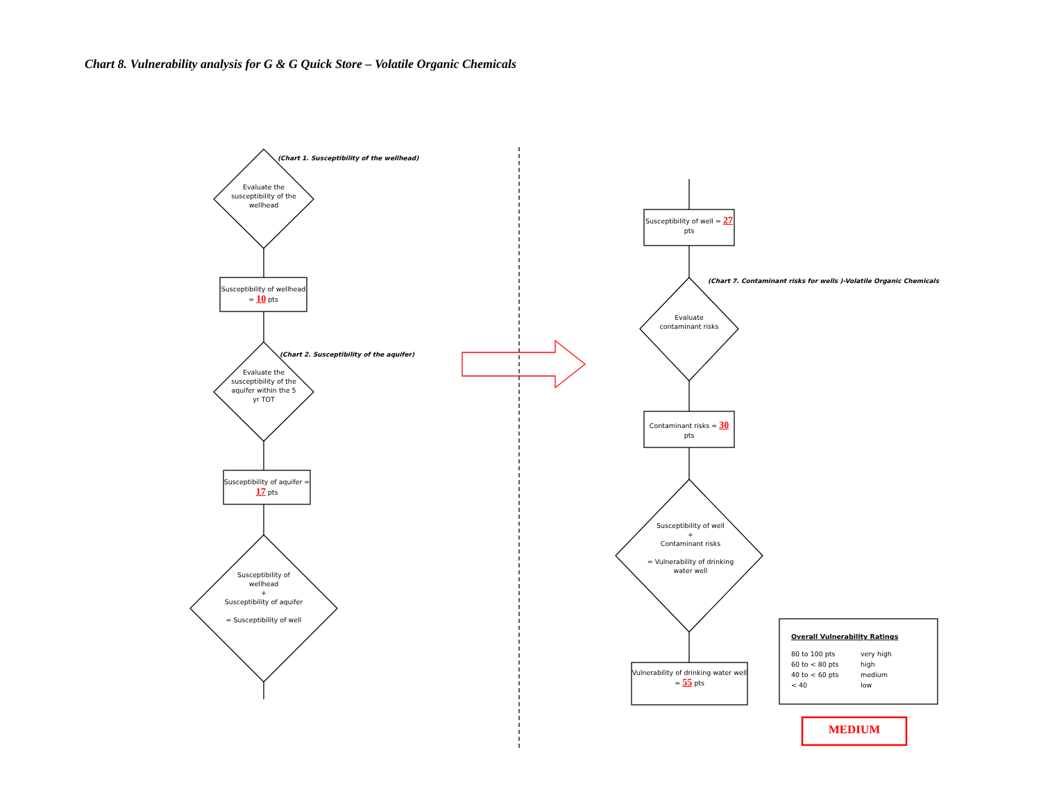Chart 8. Vulnerability analysis for G & G Quick Store – Volatile Organic Chemicals
(Chart 1. Susceptibility of the wellhead)
Evaluate the susceptibility of the wellhead
Susceptibility of wellhead = 10 pts
(Chart 2. Susceptibility of the aquifer)
Evaluate the susceptibility of the aquifer within the 5 yr TOT
Susceptibility of aquifer = 17 pts
Susceptibility of wellhead
+
Susceptibility of aquifer
= Susceptibility of well
Susceptibility of well = 27 pts
(Chart 7. Contaminant risks for wells )-Volatile Organic Chemicals
Evaluate contaminant risks
Contaminant risks = 30 pts
Susceptibility of well
+
Contaminant risks
= Vulnerability of drinking water well
Vulnerability of drinking water well = 55 pts
Overall Vulnerability Ratings
80 to 100 pts very high 60 to < 80 pts high 40 to < 60 pts medium < 40 low
MEDIUM